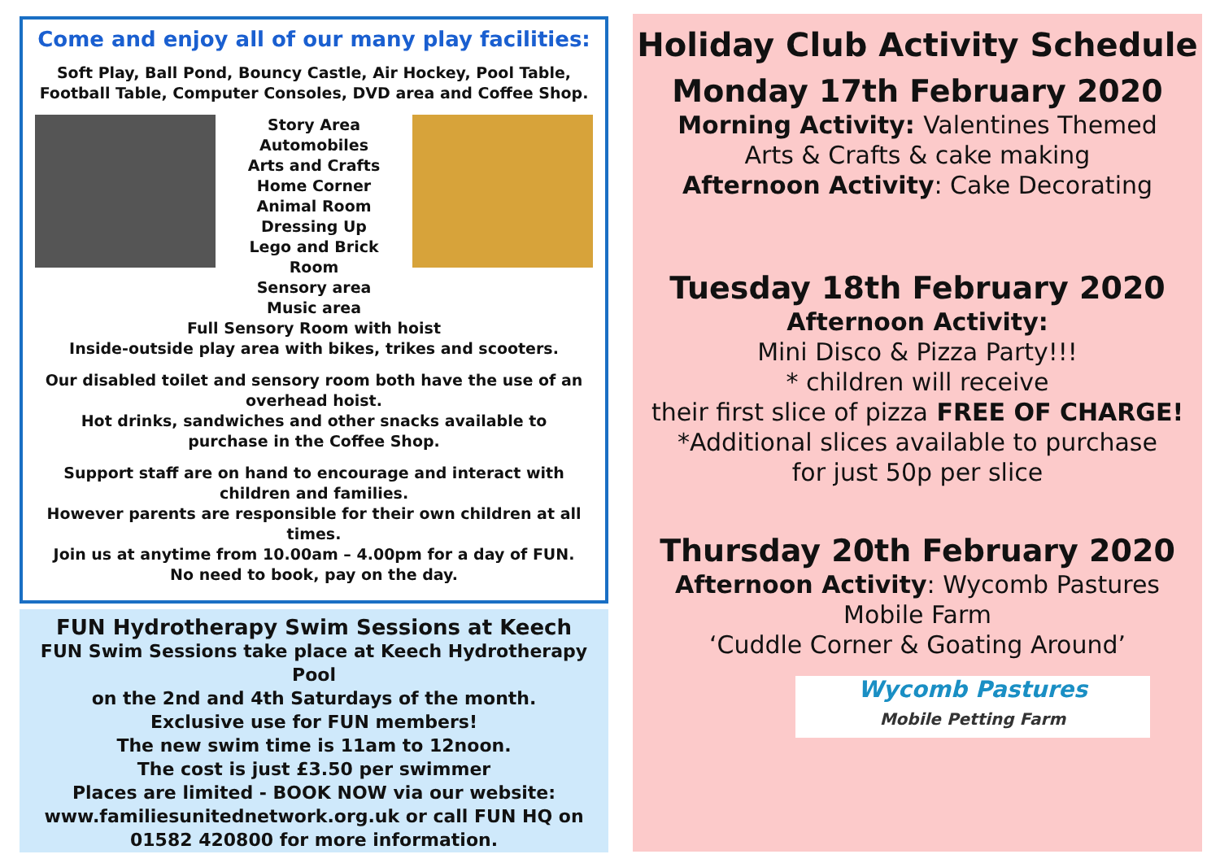Come and enjoy all of our many play facilities:
Soft Play, Ball Pond, Bouncy Castle, Air Hockey, Pool Table,
Football Table, Computer Consoles, DVD area and Coffee Shop.
Story Area
Automobiles
Arts and Crafts
Home Corner
Animal Room
Dressing Up
Lego and Brick
Room
Sensory area
Music area
Full Sensory Room with hoist
Inside-outside play area with bikes, trikes and scooters.
Our disabled toilet and sensory room both have the use of an
overhead hoist.
Hot drinks, sandwiches and other snacks available to
purchase in the Coffee Shop.
Support staff are on hand to encourage and interact with
children and families.
However parents are responsible for their own children at all times.
Join us at anytime from 10.00am – 4.00pm for a day of FUN.
No need to book, pay on the day.
FUN Hydrotherapy Swim Sessions at Keech
FUN Swim Sessions take place at Keech Hydrotherapy Pool
on the 2nd and 4th Saturdays of the month.
Exclusive use for FUN members!
The new swim time is 11am to 12noon.
The cost is just £3.50 per swimmer
Places are limited - BOOK NOW via our website:
www.familiesunitednetwork.org.uk or call FUN HQ on
01582 420800 for more information.
Holiday Club Activity Schedule
Monday 17th February 2020
Morning Activity: Valentines Themed
Arts & Crafts & cake making
Afternoon Activity: Cake Decorating
Tuesday 18th February 2020
Afternoon Activity:
Mini Disco & Pizza Party!!!
* children will receive
their first slice of pizza FREE OF CHARGE!
*Additional slices available to purchase
for just 50p per slice
Thursday 20th February 2020
Afternoon Activity: Wycomb Pastures
Mobile Farm
‘Cuddle Corner & Goating Around’
Wycomb Pastures
Mobile Petting Farm